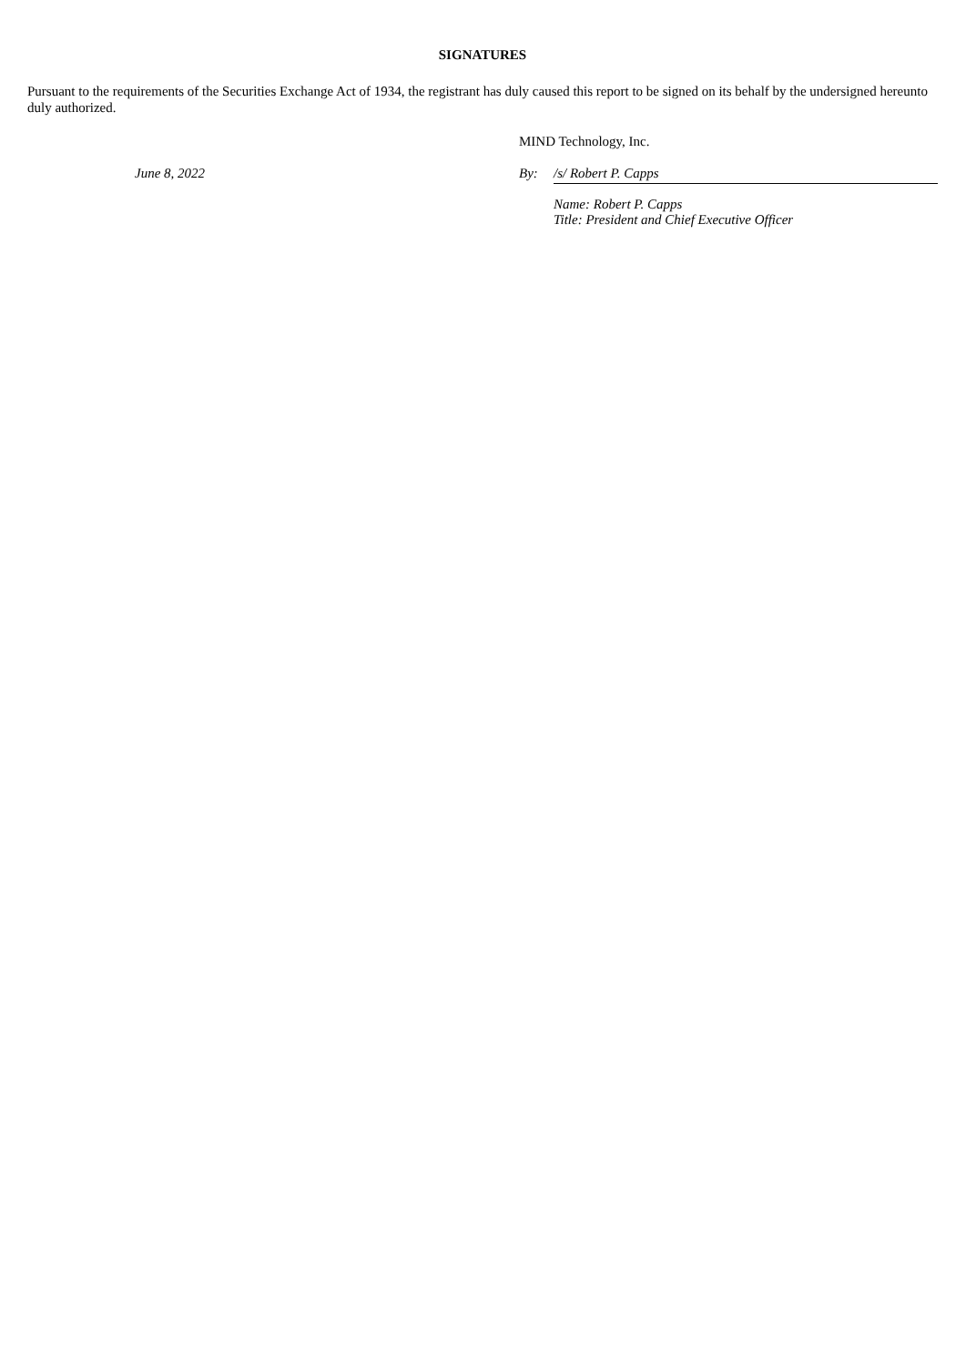SIGNATURES
Pursuant to the requirements of the Securities Exchange Act of 1934, the registrant has duly caused this report to be signed on its behalf by the undersigned hereunto duly authorized.
MIND Technology, Inc.
June 8, 2022 By: /s/ Robert P. Capps
Name: Robert P. Capps
Title: President and Chief Executive Officer